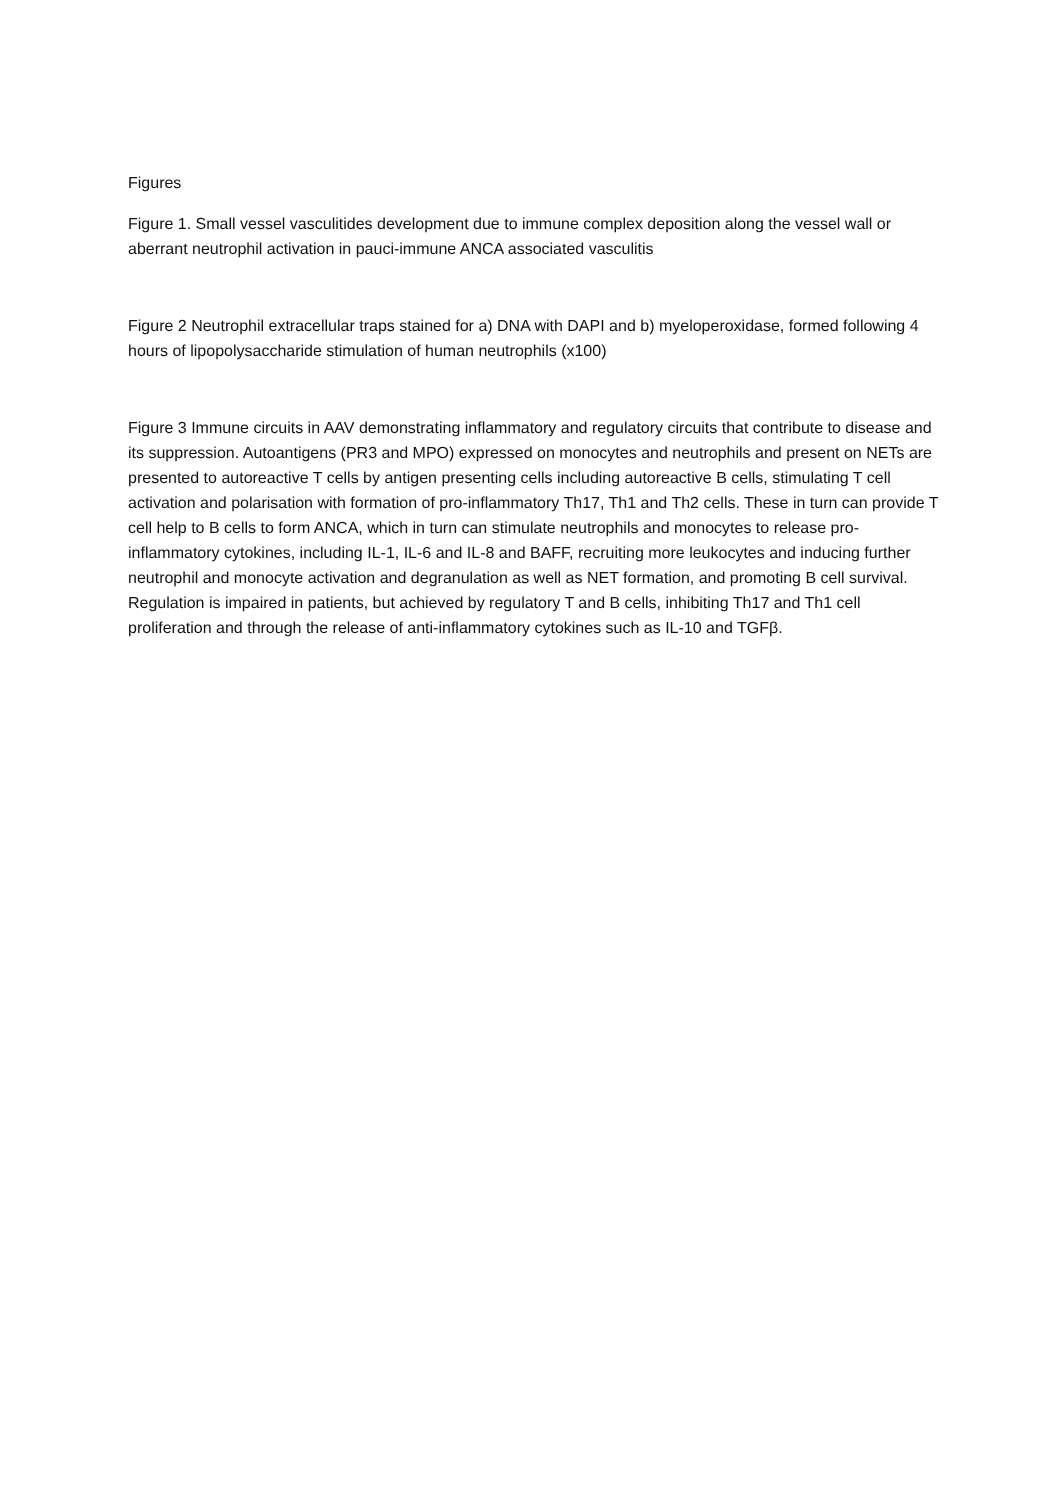Figures
Figure 1. Small vessel vasculitides development due to immune complex deposition along the vessel wall or aberrant neutrophil activation in pauci-immune ANCA associated vasculitis
Figure 2 Neutrophil extracellular traps stained for a) DNA with DAPI and b) myeloperoxidase, formed following 4 hours of lipopolysaccharide stimulation of human neutrophils (x100)
Figure 3 Immune circuits in AAV demonstrating inflammatory and regulatory circuits that contribute to disease and its suppression. Autoantigens (PR3 and MPO) expressed on monocytes and neutrophils and present on NETs are presented to autoreactive T cells by antigen presenting cells including autoreactive B cells, stimulating T cell activation and polarisation with formation of pro-inflammatory Th17, Th1 and Th2 cells. These in turn can provide T cell help to B cells to form ANCA, which in turn can stimulate neutrophils and monocytes to release pro-inflammatory cytokines, including IL-1, IL-6 and IL-8 and BAFF, recruiting more leukocytes and inducing further neutrophil and monocyte activation and degranulation as well as NET formation, and promoting B cell survival. Regulation is impaired in patients, but achieved by regulatory T and B cells, inhibiting Th17 and Th1 cell proliferation and through the release of anti-inflammatory cytokines such as IL-10 and TGFβ.